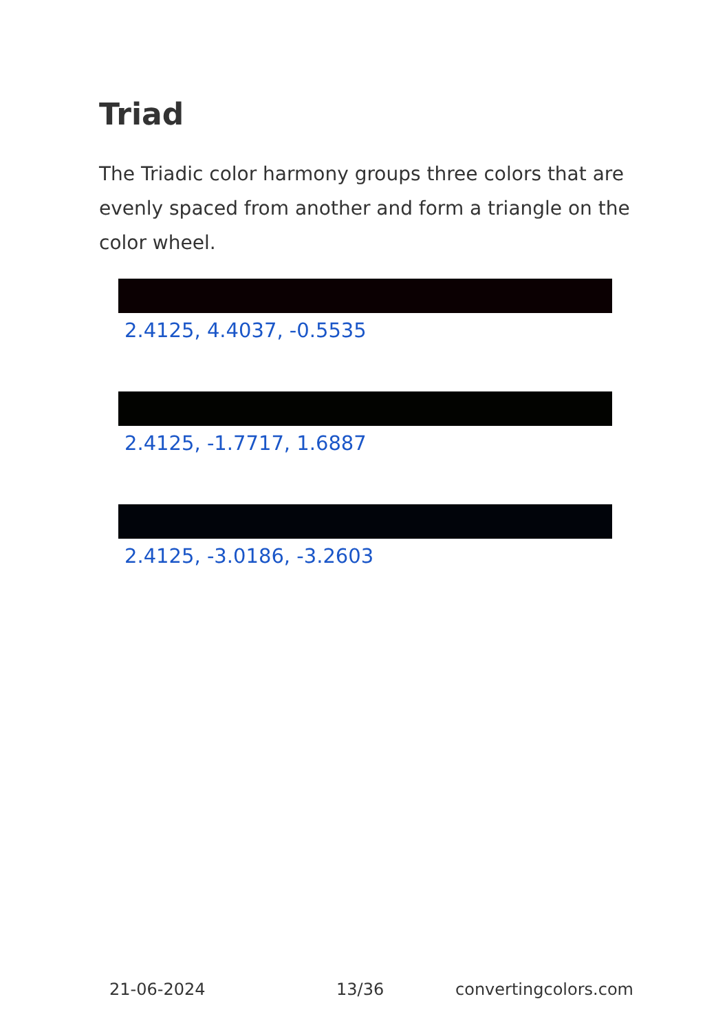Triad
The Triadic color harmony groups three colors that are evenly spaced from another and form a triangle on the color wheel.
2.4125, 4.4037, -0.5535
2.4125, -1.7717, 1.6887
2.4125, -3.0186, -3.2603
21-06-2024 13/36 convertingcolors.com